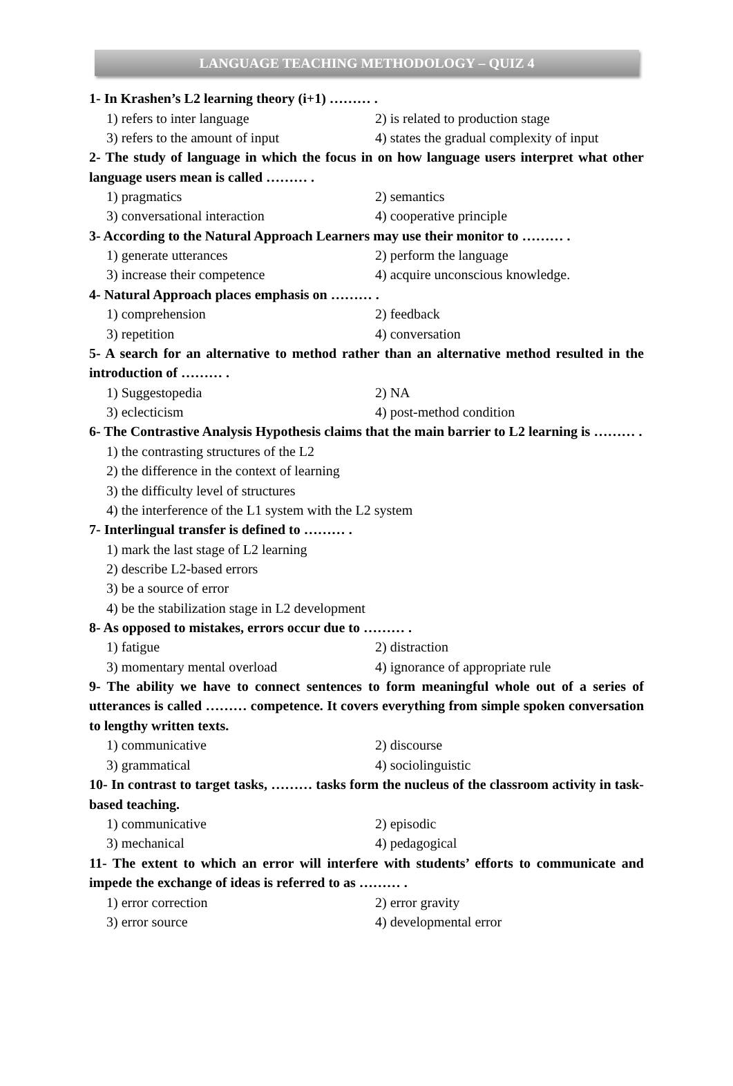LANGUAGE TEACHING METHODOLOGY – QUIZ 4
1- In Krashen’s L2 learning theory (i+1) ……… .
1) refers to inter language 2) is related to production stage
3) refers to the amount of input 4) states the gradual complexity of input
2- The study of language in which the focus in on how language users interpret what other language users mean is called ……… .
1) pragmatics 2) semantics
3) conversational interaction 4) cooperative principle
3- According to the Natural Approach Learners may use their monitor to ……… .
1) generate utterances 2) perform the language
3) increase their competence 4) acquire unconscious knowledge.
4- Natural Approach places emphasis on ……… .
1) comprehension 2) feedback
3) repetition 4) conversation
5- A search for an alternative to method rather than an alternative method resulted in the introduction of ……… .
1) Suggestopedia 2) NA
3) eclecticism 4) post-method condition
6- The Contrastive Analysis Hypothesis claims that the main barrier to L2 learning is ……… .
1) the contrasting structures of the L2
2) the difference in the context of learning
3) the difficulty level of structures
4) the interference of the L1 system with the L2 system
7- Interlingual transfer is defined to ……… .
1) mark the last stage of L2 learning
2) describe L2-based errors
3) be a source of error
4) be the stabilization stage in L2 development
8- As opposed to mistakes, errors occur due to ……… .
1) fatigue 2) distraction
3) momentary mental overload 4) ignorance of appropriate rule
9- The ability we have to connect sentences to form meaningful whole out of a series of utterances is called ……… competence. It covers everything from simple spoken conversation to lengthy written texts.
1) communicative 2) discourse
3) grammatical 4) sociolinguistic
10- In contrast to target tasks, ……… tasks form the nucleus of the classroom activity in task-based teaching.
1) communicative 2) episodic
3) mechanical 4) pedagogical
11- The extent to which an error will interfere with students’ efforts to communicate and impede the exchange of ideas is referred to as ……… .
1) error correction 2) error gravity
3) error source 4) developmental error